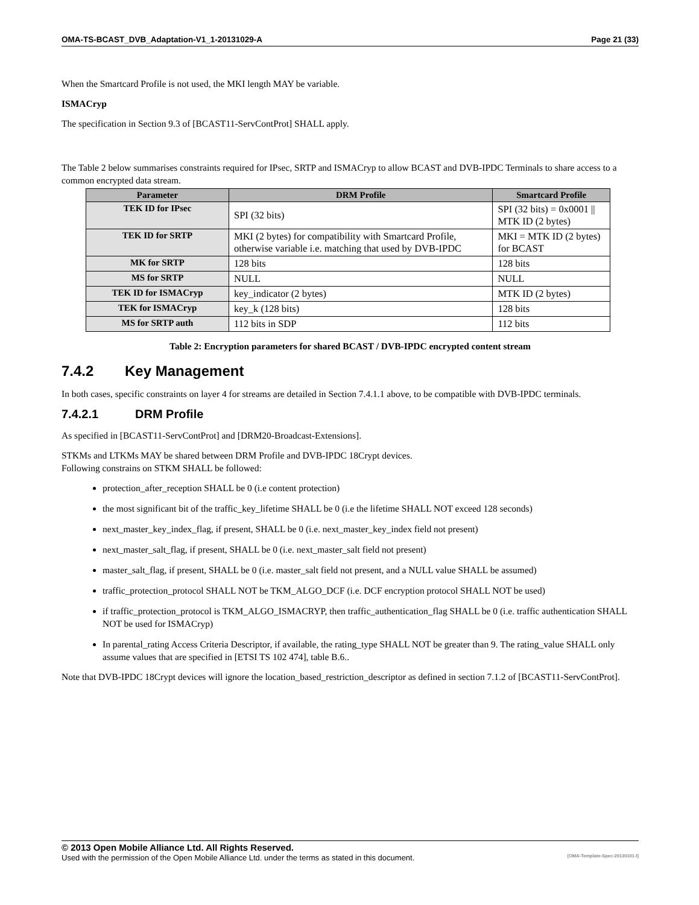OMA-TS-BCAST_DVB_Adaptation-V1_1-20131029-A Page 21 (33)
When the Smartcard Profile is not used, the MKI length MAY be variable.
ISMACryp
The specification in Section 9.3 of [BCAST11-ServContProt] SHALL apply.
The Table 2 below summarises constraints required for IPsec, SRTP and ISMACryp to allow BCAST and DVB-IPDC Terminals to share access to a common encrypted data stream.
| Parameter | DRM Profile | Smartcard Profile |
| --- | --- | --- |
| TEK ID for IPsec | SPI (32 bits) | SPI (32 bits) = 0x0001 // MTK ID (2 bytes) |
| TEK ID for SRTP | MKI (2 bytes) for compatibility with Smartcard Profile, otherwise variable i.e. matching that used by DVB-IPDC | MKI = MTK ID (2 bytes) for BCAST |
| MK for SRTP | 128 bits | 128 bits |
| MS for SRTP | NULL | NULL |
| TEK ID for ISMACryp | key_indicator (2 bytes) | MTK ID (2 bytes) |
| TEK for ISMACryp | key_k (128 bits) | 128 bits |
| MS for SRTP auth | 112 bits in SDP | 112 bits |
Table 2: Encryption parameters for shared BCAST / DVB-IPDC encrypted content stream
7.4.2 Key Management
In both cases, specific constraints on layer 4 for streams are detailed in Section 7.4.1.1 above, to be compatible with DVB-IPDC terminals.
7.4.2.1 DRM Profile
As specified in [BCAST11-ServContProt] and [DRM20-Broadcast-Extensions].
STKMs and LTKMs MAY be shared between DRM Profile and DVB-IPDC 18Crypt devices.
Following constrains on STKM SHALL be followed:
protection_after_reception SHALL be 0 (i.e content protection)
the most significant bit of the traffic_key_lifetime SHALL be 0 (i.e the lifetime SHALL NOT exceed 128 seconds)
next_master_key_index_flag, if present, SHALL be 0 (i.e. next_master_key_index field not present)
next_master_salt_flag, if present, SHALL be 0 (i.e. next_master_salt field not present)
master_salt_flag, if present, SHALL be 0 (i.e. master_salt field not present, and a NULL value SHALL be assumed)
traffic_protection_protocol SHALL NOT be TKM_ALGO_DCF (i.e. DCF encryption protocol SHALL NOT be used)
if traffic_protection_protocol is TKM_ALGO_ISMACRYP, then traffic_authentication_flag SHALL be 0 (i.e. traffic authentication SHALL NOT be used for ISMACryp)
In parental_rating Access Criteria Descriptor, if available, the rating_type SHALL NOT be greater than 9. The rating_value SHALL only assume values that are specified in [ETSI TS 102 474], table B.6..
Note that DVB-IPDC 18Crypt devices will ignore the location_based_restriction_descriptor as defined in section 7.1.2 of [BCAST11-ServContProt].
© 2013 Open Mobile Alliance Ltd. All Rights Reserved.
Used with the permission of the Open Mobile Alliance Ltd. under the terms as stated in this document. [OMA-Template-Spec-20130101-I]